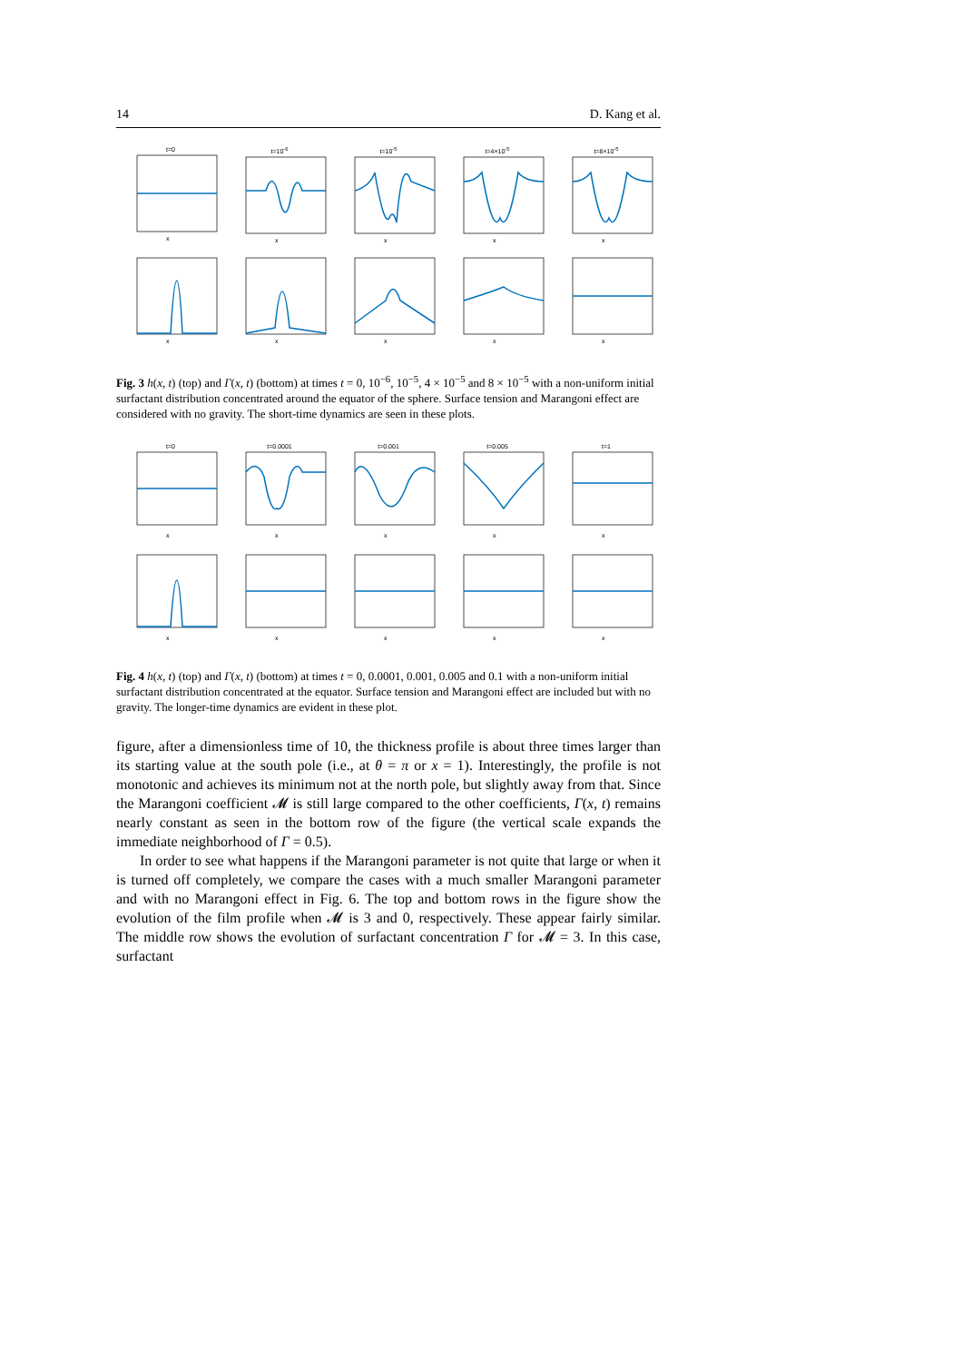14 D. Kang et al.
t=0
x
t=10<sup>-6</sup>
x
t=10<sup>-5</sup>
x
t=4×10<sup>-5</sup>
x
t=8×10<sup>-5</sup>
x
x
x
x
x
x
Fig. 3 h(x, t) (top) and Γ(x, t) (bottom) at times t = 0, 10<sup>−6</sup>, 10<sup>−5</sup>, 4 × 10<sup>−5</sup> and 8 × 10<sup>−5</sup> with a non-uniform initial surfactant distribution concentrated around the equator of the sphere. Surface tension and Marangoni effect are considered with no gravity. The short-time dynamics are seen in these plots.
t=0
x
t=0.0001
x
t=0.001
x
t=0.005
x
t=1
x
x
x
x
x
x
Fig. 4 h(x, t) (top) and Γ(x, t) (bottom) at times t = 0, 0.0001, 0.001, 0.005 and 0.1 with a non-uniform initial surfactant distribution concentrated at the equator. Surface tension and Marangoni effect are included but with no gravity. The longer-time dynamics are evident in these plot.
figure, after a dimensionless time of 10, the thickness profile is about three times larger than its starting value at the south pole (i.e., at θ = π or x = 1). Interestingly, the profile is not monotonic and achieves its minimum not at the north pole, but slightly away from that. Since the Marangoni coefficient 𝓜 is still large compared to the other coefficients, Γ(x, t) remains nearly constant as seen in the bottom row of the figure (the vertical scale expands the immediate neighborhood of Γ = 0.5).
In order to see what happens if the Marangoni parameter is not quite that large or when it is turned off completely, we compare the cases with a much smaller Marangoni parameter and with no Marangoni effect in Fig. 6. The top and bottom rows in the figure show the evolution of the film profile when 𝓜 is 3 and 0, respectively. These appear fairly similar. The middle row shows the evolution of surfactant concentration Γ for 𝓜 = 3. In this case, surfactant